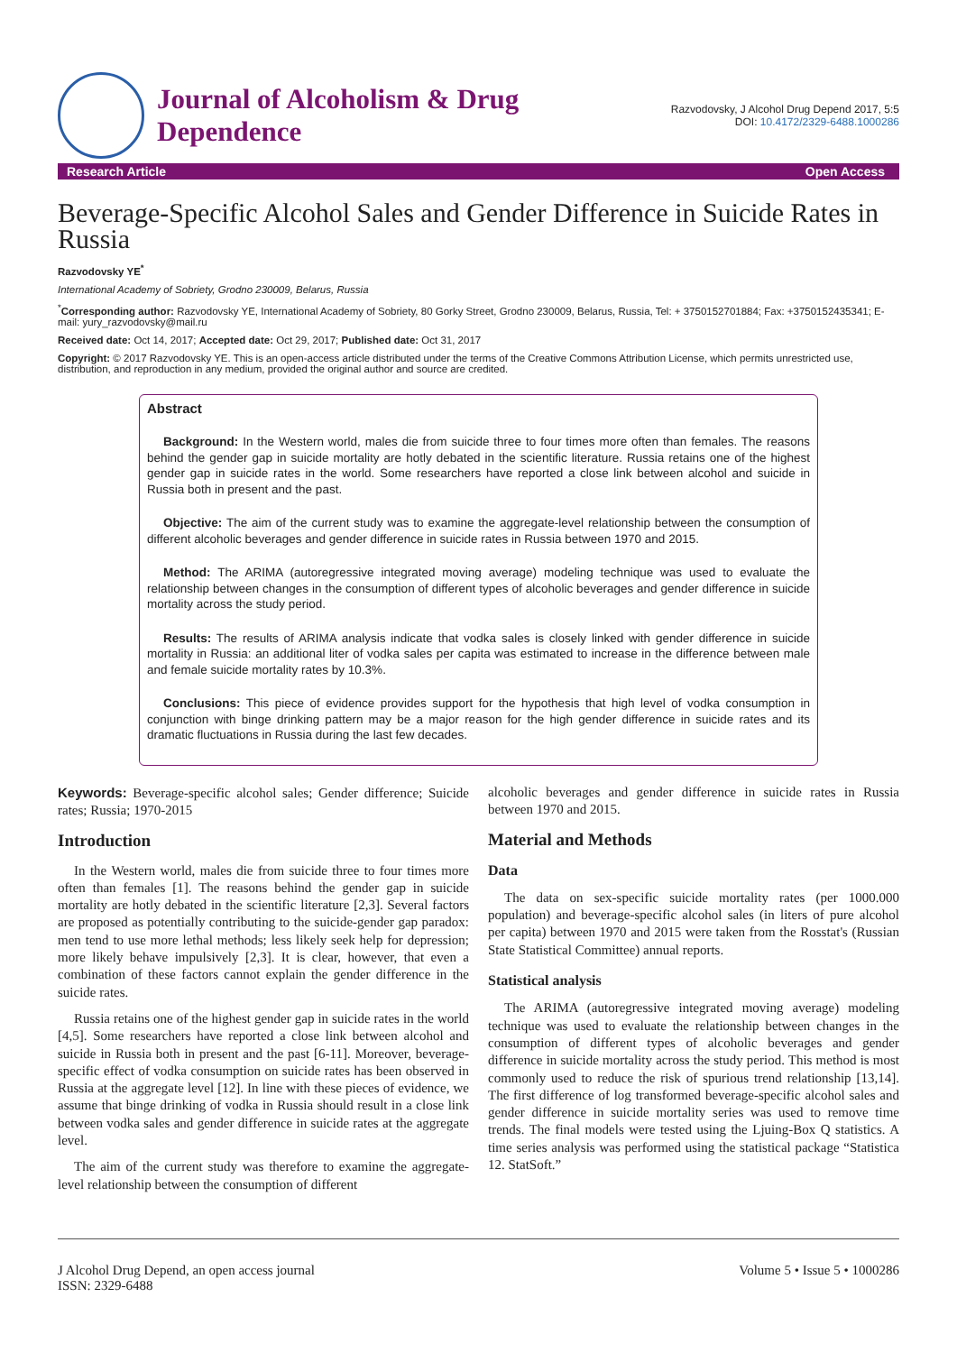Journal of Alcoholism & Drug
Dependence
Razvodovsky, J Alcohol Drug Depend 2017, 5:5
DOI: 10.4172/2329-6488.1000286
Research Article Open Access
Beverage-Specific Alcohol Sales and Gender Difference in Suicide Rates in Russia
Razvodovsky YE<sup>*</sup>
International Academy of Sobriety, Grodno 230009, Belarus, Russia
<sup>*</sup> Corresponding author: Razvodovsky YE, International Academy of Sobriety, 80 Gorky Street, Grodno 230009, Belarus, Russia, Tel: + 3750152701884; Fax: +3750152435341; E-mail: yury_razvodovsky@mail.ru
Received date: Oct 14, 2017; Accepted date: Oct 29, 2017; Published date: Oct 31, 2017
Copyright: © 2017 Razvodovsky YE. This is an open-access article distributed under the terms of the Creative Commons Attribution License, which permits unrestricted use, distribution, and reproduction in any medium, provided the original author and source are credited.
Abstract
Background: In the Western world, males die from suicide three to four times more often than females. The reasons behind the gender gap in suicide mortality are hotly debated in the scientific literature. Russia retains one of the highest gender gap in suicide rates in the world. Some researchers have reported a close link between alcohol and suicide in Russia both in present and the past.
Objective: The aim of the current study was to examine the aggregate-level relationship between the consumption of different alcoholic beverages and gender difference in suicide rates in Russia between 1970 and 2015.
Method: The ARIMA (autoregressive integrated moving average) modeling technique was used to evaluate the relationship between changes in the consumption of different types of alcoholic beverages and gender difference in suicide mortality across the study period.
Results: The results of ARIMA analysis indicate that vodka sales is closely linked with gender difference in suicide mortality in Russia: an additional liter of vodka sales per capita was estimated to increase in the difference between male and female suicide mortality rates by 10.3%.
Conclusions: This piece of evidence provides support for the hypothesis that high level of vodka consumption in conjunction with binge drinking pattern may be a major reason for the high gender difference in suicide rates and its dramatic fluctuations in Russia during the last few decades.
Keywords: Beverage-specific alcohol sales; Gender difference; Suicide rates; Russia; 1970-2015
Introduction
In the Western world, males die from suicide three to four times more often than females [1]. The reasons behind the gender gap in suicide mortality are hotly debated in the scientific literature [2,3]. Several factors are proposed as potentially contributing to the suicide-gender gap paradox: men tend to use more lethal methods; less likely seek help for depression; more likely behave impulsively [2,3]. It is clear, however, that even a combination of these factors cannot explain the gender difference in the suicide rates.
Russia retains one of the highest gender gap in suicide rates in the world [4,5]. Some researchers have reported a close link between alcohol and suicide in Russia both in present and the past [6-11]. Moreover, beverage-specific effect of vodka consumption on suicide rates has been observed in Russia at the aggregate level [12]. In line with these pieces of evidence, we assume that binge drinking of vodka in Russia should result in a close link between vodka sales and gender difference in suicide rates at the aggregate level.
The aim of the current study was therefore to examine the aggregate-level relationship between the consumption of different
alcoholic beverages and gender difference in suicide rates in Russia between 1970 and 2015.
Material and Methods
Data
The data on sex-specific suicide mortality rates (per 1000.000 population) and beverage-specific alcohol sales (in liters of pure alcohol per capita) between 1970 and 2015 were taken from the Rosstat's (Russian State Statistical Committee) annual reports.
Statistical analysis
The ARIMA (autoregressive integrated moving average) modeling technique was used to evaluate the relationship between changes in the consumption of different types of alcoholic beverages and gender difference in suicide mortality across the study period. This method is most commonly used to reduce the risk of spurious trend relationship [13,14]. The first difference of log transformed beverage-specific alcohol sales and gender difference in suicide mortality series was used to remove time trends. The final models were tested using the Ljuing-Box Q statistics. A time series analysis was performed using the statistical package “Statistica 12. StatSoft.”
J Alcohol Drug Depend, an open access journal
ISSN: 2329-6488
Volume 5 • Issue 5 • 1000286